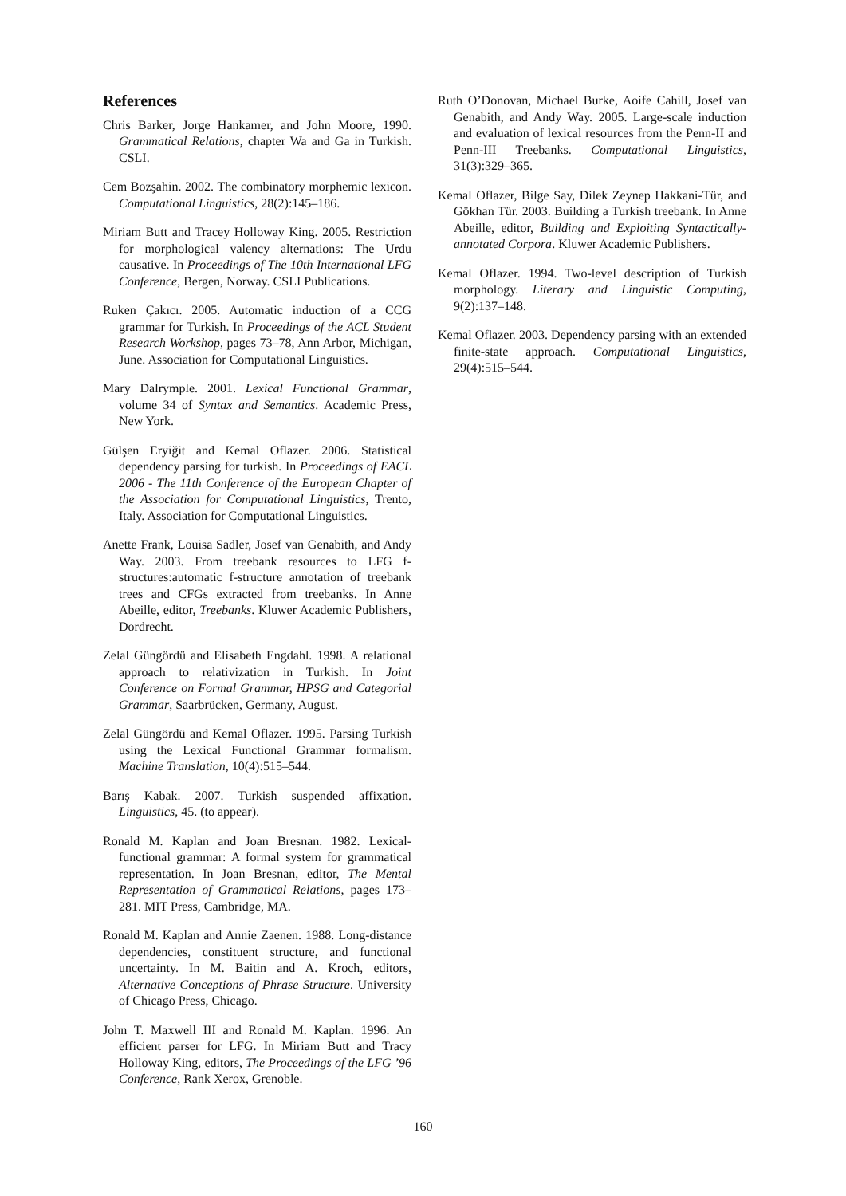References
Chris Barker, Jorge Hankamer, and John Moore, 1990. Grammatical Relations, chapter Wa and Ga in Turkish. CSLI.
Cem Bozşahin. 2002. The combinatory morphemic lexicon. Computational Linguistics, 28(2):145–186.
Miriam Butt and Tracey Holloway King. 2005. Restriction for morphological valency alternations: The Urdu causative. In Proceedings of The 10th International LFG Conference, Bergen, Norway. CSLI Publications.
Ruken Çakıcı. 2005. Automatic induction of a CCG grammar for Turkish. In Proceedings of the ACL Student Research Workshop, pages 73–78, Ann Arbor, Michigan, June. Association for Computational Linguistics.
Mary Dalrymple. 2001. Lexical Functional Grammar, volume 34 of Syntax and Semantics. Academic Press, New York.
Gülşen Eryiğit and Kemal Oflazer. 2006. Statistical dependency parsing for turkish. In Proceedings of EACL 2006 - The 11th Conference of the European Chapter of the Association for Computational Linguistics, Trento, Italy. Association for Computational Linguistics.
Anette Frank, Louisa Sadler, Josef van Genabith, and Andy Way. 2003. From treebank resources to LFG f-structures:automatic f-structure annotation of treebank trees and CFGs extracted from treebanks. In Anne Abeille, editor, Treebanks. Kluwer Academic Publishers, Dordrecht.
Zelal Güngördü and Elisabeth Engdahl. 1998. A relational approach to relativization in Turkish. In Joint Conference on Formal Grammar, HPSG and Categorial Grammar, Saarbrücken, Germany, August.
Zelal Güngördü and Kemal Oflazer. 1995. Parsing Turkish using the Lexical Functional Grammar formalism. Machine Translation, 10(4):515–544.
Barış Kabak. 2007. Turkish suspended affixation. Linguistics, 45. (to appear).
Ronald M. Kaplan and Joan Bresnan. 1982. Lexical-functional grammar: A formal system for grammatical representation. In Joan Bresnan, editor, The Mental Representation of Grammatical Relations, pages 173–281. MIT Press, Cambridge, MA.
Ronald M. Kaplan and Annie Zaenen. 1988. Long-distance dependencies, constituent structure, and functional uncertainty. In M. Baitin and A. Kroch, editors, Alternative Conceptions of Phrase Structure. University of Chicago Press, Chicago.
John T. Maxwell III and Ronald M. Kaplan. 1996. An efficient parser for LFG. In Miriam Butt and Tracy Holloway King, editors, The Proceedings of the LFG ’96 Conference, Rank Xerox, Grenoble.
Ruth O’Donovan, Michael Burke, Aoife Cahill, Josef van Genabith, and Andy Way. 2005. Large-scale induction and evaluation of lexical resources from the Penn-II and Penn-III Treebanks. Computational Linguistics, 31(3):329–365.
Kemal Oflazer, Bilge Say, Dilek Zeynep Hakkani-Tür, and Gökhan Tür. 2003. Building a Turkish treebank. In Anne Abeille, editor, Building and Exploiting Syntactically-annotated Corpora. Kluwer Academic Publishers.
Kemal Oflazer. 1994. Two-level description of Turkish morphology. Literary and Linguistic Computing, 9(2):137–148.
Kemal Oflazer. 2003. Dependency parsing with an extended finite-state approach. Computational Linguistics, 29(4):515–544.
160